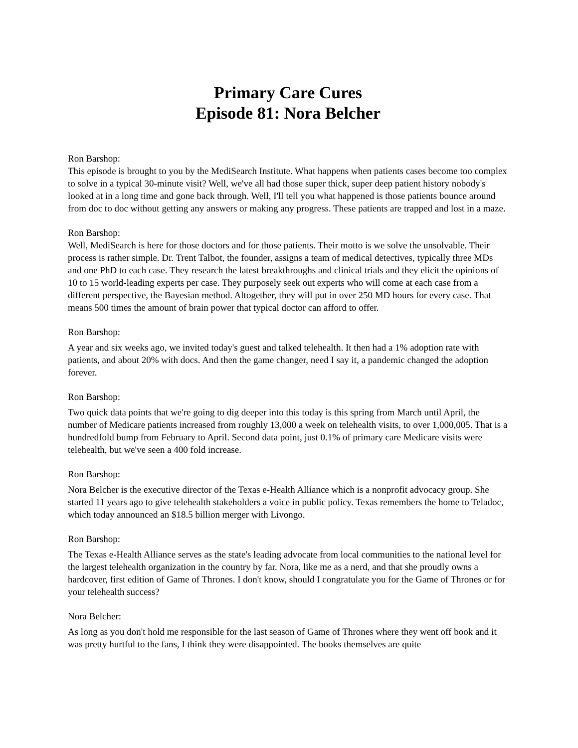Primary Care Cures
Episode 81: Nora Belcher
Ron Barshop:
This episode is brought to you by the MediSearch Institute. What happens when patients cases become too complex to solve in a typical 30-minute visit? Well, we've all had those super thick, super deep patient history nobody's looked at in a long time and gone back through. Well, I'll tell you what happened is those patients bounce around from doc to doc without getting any answers or making any progress. These patients are trapped and lost in a maze.
Ron Barshop:
Well, MediSearch is here for those doctors and for those patients. Their motto is we solve the unsolvable. Their process is rather simple. Dr. Trent Talbot, the founder, assigns a team of medical detectives, typically three MDs and one PhD to each case. They research the latest breakthroughs and clinical trials and they elicit the opinions of 10 to 15 world-leading experts per case. They purposely seek out experts who will come at each case from a different perspective, the Bayesian method. Altogether, they will put in over 250 MD hours for every case. That means 500 times the amount of brain power that typical doctor can afford to offer.
Ron Barshop:
A year and six weeks ago, we invited today's guest and talked telehealth. It then had a 1% adoption rate with patients, and about 20% with docs. And then the game changer, need I say it, a pandemic changed the adoption forever.
Ron Barshop:
Two quick data points that we're going to dig deeper into this today is this spring from March until April, the number of Medicare patients increased from roughly 13,000 a week on telehealth visits, to over 1,000,005. That is a hundredfold bump from February to April. Second data point, just 0.1% of primary care Medicare visits were telehealth, but we've seen a 400 fold increase.
Ron Barshop:
Nora Belcher is the executive director of the Texas e-Health Alliance which is a nonprofit advocacy group. She started 11 years ago to give telehealth stakeholders a voice in public policy. Texas remembers the home to Teladoc, which today announced an $18.5 billion merger with Livongo.
Ron Barshop:
The Texas e-Health Alliance serves as the state's leading advocate from local communities to the national level for the largest telehealth organization in the country by far. Nora, like me as a nerd, and that she proudly owns a hardcover, first edition of Game of Thrones. I don't know, should I congratulate you for the Game of Thrones or for your telehealth success?
Nora Belcher:
As long as you don't hold me responsible for the last season of Game of Thrones where they went off book and it was pretty hurtful to the fans, I think they were disappointed. The books themselves are quite